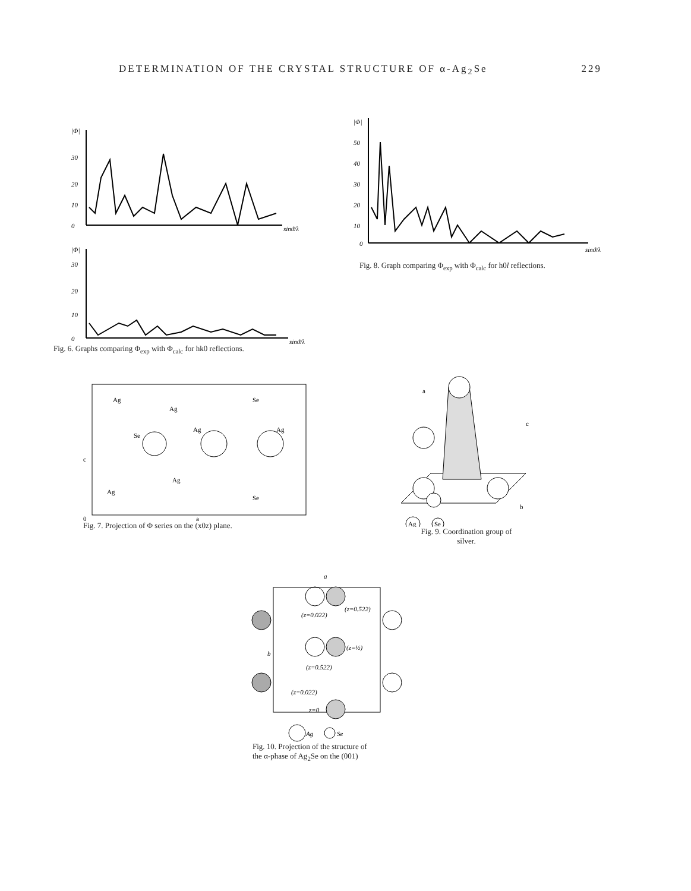DETERMINATION OF THE CRYSTAL STRUCTURE OF α-Ag<sub>2</sub>Se 229
|Φ|
30
20
10
0
sinϑ/λ
|Φ|
30
20
10
0
sinϑ/λ
Fig. 6. Graphs comparing Φ<sub>exp</sub> with Φ<sub>calc</sub> for hk0 reflections.
|Φ|
50
40
30
20
10
0
sinϑ/λ
Fig. 8. Graph comparing Φ<sub>exp</sub> with Φ<sub>calc</sub> for h0l reflections.
Ag
Ag
Se
Ag
Se
Ag
Ag
Ag
Se
c
0
a
Fig. 7. Projection of Φ series on the (x0z) plane.
a
c
b
Ag
Se
Fig. 9. Coordination group of
silver.
a
(z=0.522)
(z=0.022)
(z=½)
(z=0.522)
(z=0.022)
z=0
b
Ag
Se
Fig. 10. Projection of the structure of
the α-phase of Ag<sub>2</sub>Se on the (001)